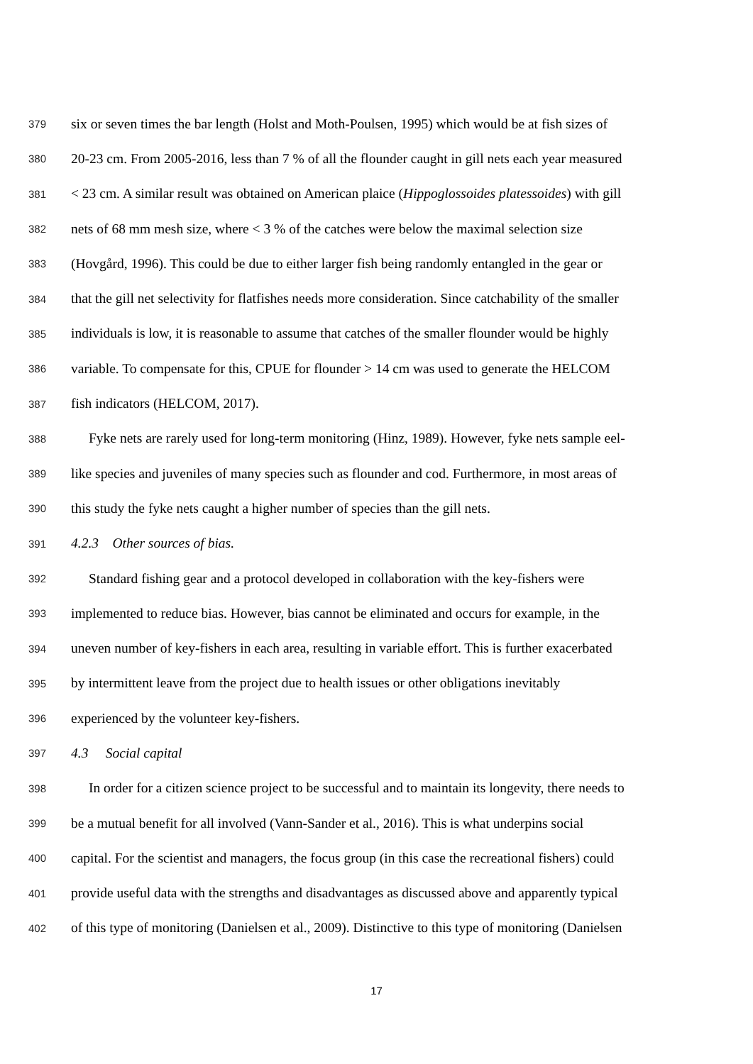379 six or seven times the bar length (Holst and Moth-Poulsen, 1995) which would be at fish sizes of
380 20-23 cm. From 2005-2016, less than 7 % of all the flounder caught in gill nets each year measured
381 < 23 cm. A similar result was obtained on American plaice (Hippoglossoides platessoides) with gill
382 nets of 68 mm mesh size, where < 3 % of the catches were below the maximal selection size
383 (Hovgård, 1996). This could be due to either larger fish being randomly entangled in the gear or
384 that the gill net selectivity for flatfishes needs more consideration. Since catchability of the smaller
385 individuals is low, it is reasonable to assume that catches of the smaller flounder would be highly
386 variable. To compensate for this, CPUE for flounder > 14 cm was used to generate the HELCOM
387 fish indicators (HELCOM, 2017).
388 Fyke nets are rarely used for long-term monitoring (Hinz, 1989). However, fyke nets sample eel-
389 like species and juveniles of many species such as flounder and cod. Furthermore, in most areas of
390 this study the fyke nets caught a higher number of species than the gill nets.
391 4.2.3 Other sources of bias.
392 Standard fishing gear and a protocol developed in collaboration with the key-fishers were
393 implemented to reduce bias. However, bias cannot be eliminated and occurs for example, in the
394 uneven number of key-fishers in each area, resulting in variable effort. This is further exacerbated
395 by intermittent leave from the project due to health issues or other obligations inevitably
396 experienced by the volunteer key-fishers.
397 4.3 Social capital
398 In order for a citizen science project to be successful and to maintain its longevity, there needs to
399 be a mutual benefit for all involved (Vann-Sander et al., 2016). This is what underpins social
400 capital. For the scientist and managers, the focus group (in this case the recreational fishers) could
401 provide useful data with the strengths and disadvantages as discussed above and apparently typical
402 of this type of monitoring (Danielsen et al., 2009). Distinctive to this type of monitoring (Danielsen
17